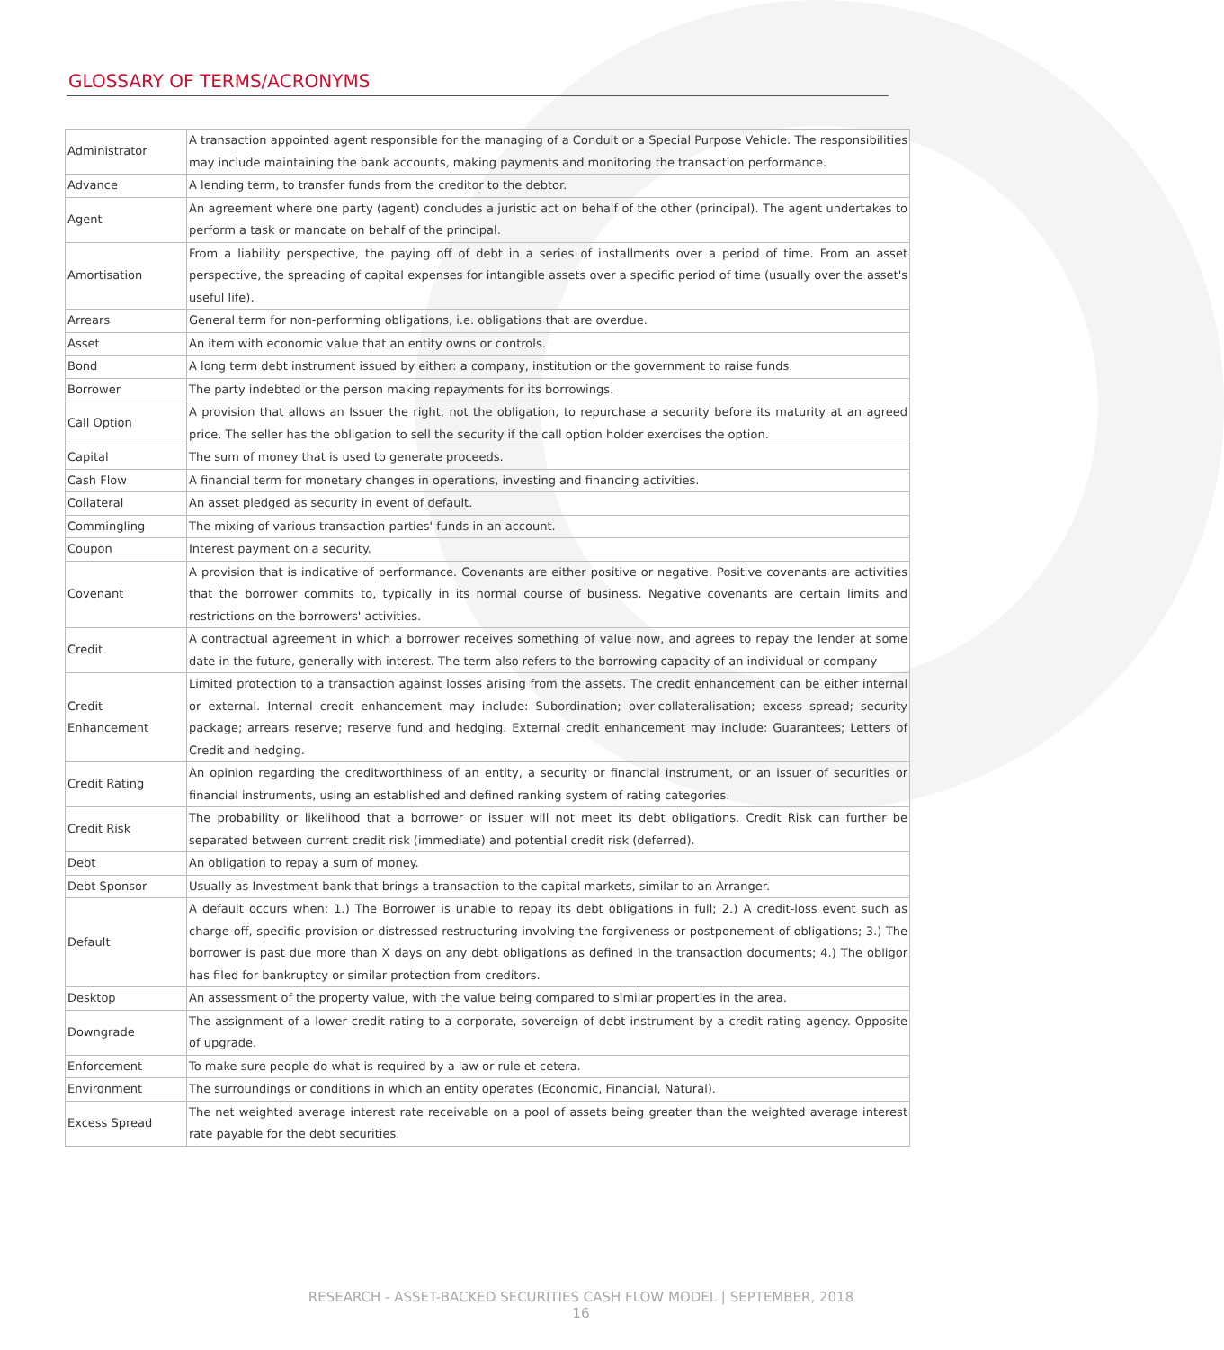GLOSSARY OF TERMS/ACRONYMS
| Administrator | A transaction appointed agent responsible for the managing of a Conduit or a Special Purpose Vehicle. The responsibilities may include maintaining the bank accounts, making payments and monitoring the transaction performance. |
| Advance | A lending term, to transfer funds from the creditor to the debtor. |
| Agent | An agreement where one party (agent) concludes a juristic act on behalf of the other (principal). The agent undertakes to perform a task or mandate on behalf of the principal. |
| Amortisation | From a liability perspective, the paying off of debt in a series of installments over a period of time. From an asset perspective, the spreading of capital expenses for intangible assets over a specific period of time (usually over the asset's useful life). |
| Arrears | General term for non-performing obligations, i.e. obligations that are overdue. |
| Asset | An item with economic value that an entity owns or controls. |
| Bond | A long term debt instrument issued by either: a company, institution or the government to raise funds. |
| Borrower | The party indebted or the person making repayments for its borrowings. |
| Call Option | A provision that allows an Issuer the right, not the obligation, to repurchase a security before its maturity at an agreed price. The seller has the obligation to sell the security if the call option holder exercises the option. |
| Capital | The sum of money that is used to generate proceeds. |
| Cash Flow | A financial term for monetary changes in operations, investing and financing activities. |
| Collateral | An asset pledged as security in event of default. |
| Commingling | The mixing of various transaction parties' funds in an account. |
| Coupon | Interest payment on a security. |
| Covenant | A provision that is indicative of performance. Covenants are either positive or negative. Positive covenants are activities that the borrower commits to, typically in its normal course of business. Negative covenants are certain limits and restrictions on the borrowers' activities. |
| Credit | A contractual agreement in which a borrower receives something of value now, and agrees to repay the lender at some date in the future, generally with interest. The term also refers to the borrowing capacity of an individual or company |
| Credit Enhancement | Limited protection to a transaction against losses arising from the assets. The credit enhancement can be either internal or external. Internal credit enhancement may include: Subordination; over-collateralisation; excess spread; security package; arrears reserve; reserve fund and hedging. External credit enhancement may include: Guarantees; Letters of Credit and hedging. |
| Credit Rating | An opinion regarding the creditworthiness of an entity, a security or financial instrument, or an issuer of securities or financial instruments, using an established and defined ranking system of rating categories. |
| Credit Risk | The probability or likelihood that a borrower or issuer will not meet its debt obligations. Credit Risk can further be separated between current credit risk (immediate) and potential credit risk (deferred). |
| Debt | An obligation to repay a sum of money. |
| Debt Sponsor | Usually as Investment bank that brings a transaction to the capital markets, similar to an Arranger. |
| Default | A default occurs when: 1.) The Borrower is unable to repay its debt obligations in full; 2.) A credit-loss event such as charge-off, specific provision or distressed restructuring involving the forgiveness or postponement of obligations; 3.) The borrower is past due more than X days on any debt obligations as defined in the transaction documents; 4.) The obligor has filed for bankruptcy or similar protection from creditors. |
| Desktop | An assessment of the property value, with the value being compared to similar properties in the area. |
| Downgrade | The assignment of a lower credit rating to a corporate, sovereign of debt instrument by a credit rating agency. Opposite of upgrade. |
| Enforcement | To make sure people do what is required by a law or rule et cetera. |
| Environment | The surroundings or conditions in which an entity operates (Economic, Financial, Natural). |
| Excess Spread | The net weighted average interest rate receivable on a pool of assets being greater than the weighted average interest rate payable for the debt securities. |
RESEARCH - ASSET-BACKED SECURITIES CASH FLOW MODEL | SEPTEMBER, 2018
16